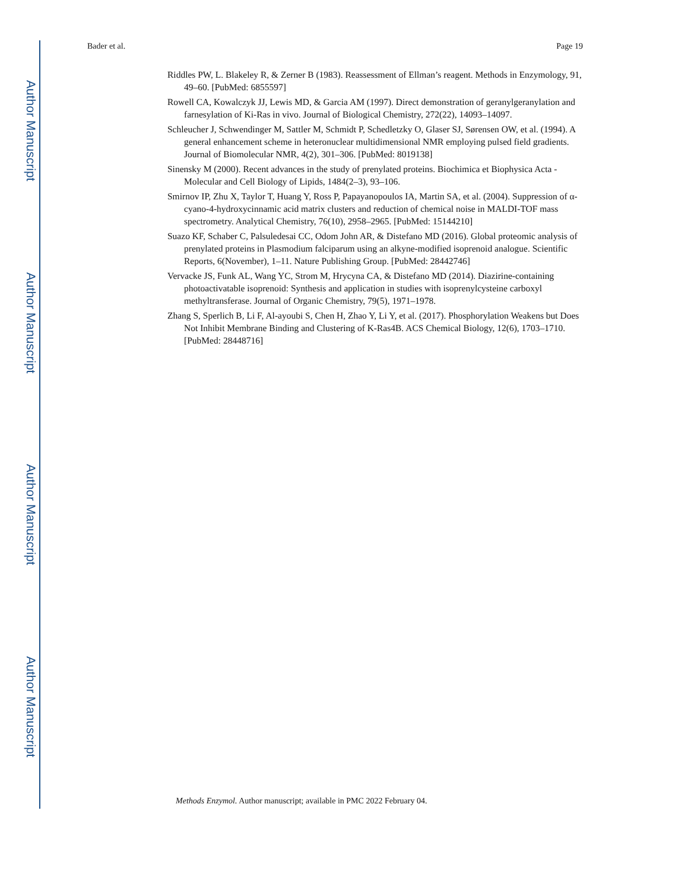Author Manuscript
Author Manuscript
Author Manuscript
Author Manuscript
Bader et al. Page 19
Riddles PW, L. Blakeley R, & Zerner B (1983). Reassessment of Ellman’s reagent. Methods in Enzymology, 91, 49–60. [PubMed: 6855597]
Rowell CA, Kowalczyk JJ, Lewis MD, & Garcia AM (1997). Direct demonstration of geranylgeranylation and farnesylation of Ki-Ras in vivo. Journal of Biological Chemistry, 272(22), 14093–14097.
Schleucher J, Schwendinger M, Sattler M, Schmidt P, Schedletzky O, Glaser SJ, Sørensen OW, et al. (1994). A general enhancement scheme in heteronuclear multidimensional NMR employing pulsed field gradients. Journal of Biomolecular NMR, 4(2), 301–306. [PubMed: 8019138]
Sinensky M (2000). Recent advances in the study of prenylated proteins. Biochimica et Biophysica Acta - Molecular and Cell Biology of Lipids, 1484(2–3), 93–106.
Smirnov IP, Zhu X, Taylor T, Huang Y, Ross P, Papayanopoulos IA, Martin SA, et al. (2004). Suppression of α-cyano-4-hydroxycinnamic acid matrix clusters and reduction of chemical noise in MALDI-TOF mass spectrometry. Analytical Chemistry, 76(10), 2958–2965. [PubMed: 15144210]
Suazo KF, Schaber C, Palsuledesai CC, Odom John AR, & Distefano MD (2016). Global proteomic analysis of prenylated proteins in Plasmodium falciparum using an alkyne-modified isoprenoid analogue. Scientific Reports, 6(November), 1–11. Nature Publishing Group. [PubMed: 28442746]
Vervacke JS, Funk AL, Wang YC, Strom M, Hrycyna CA, & Distefano MD (2014). Diazirine-containing photoactivatable isoprenoid: Synthesis and application in studies with isoprenylcysteine carboxyl methyltransferase. Journal of Organic Chemistry, 79(5), 1971–1978.
Zhang S, Sperlich B, Li F, Al-ayoubi S, Chen H, Zhao Y, Li Y, et al. (2017). Phosphorylation Weakens but Does Not Inhibit Membrane Binding and Clustering of K-Ras4B. ACS Chemical Biology, 12(6), 1703–1710. [PubMed: 28448716]
Methods Enzymol. Author manuscript; available in PMC 2022 February 04.